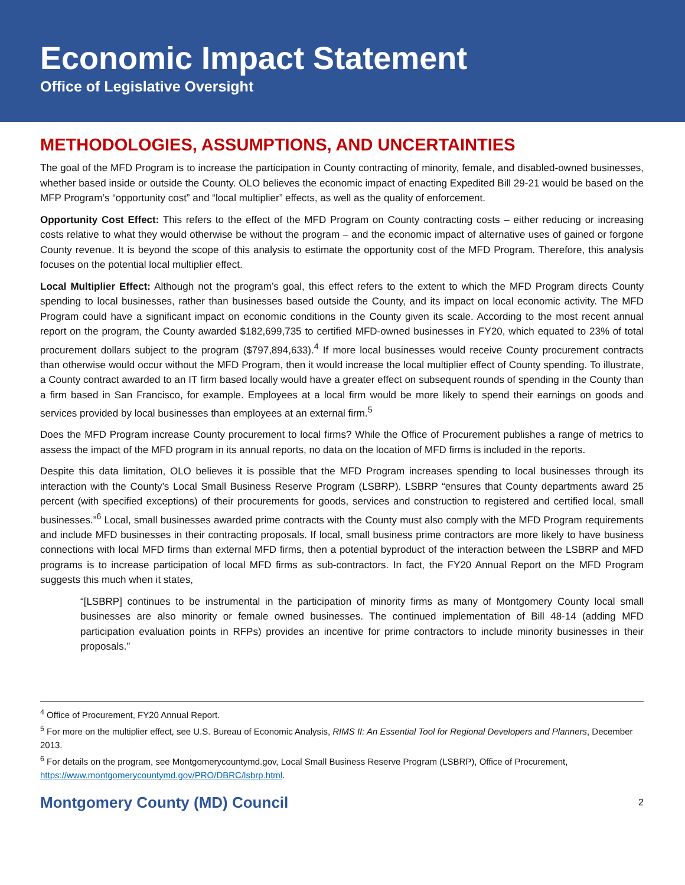Economic Impact Statement
Office of Legislative Oversight
METHODOLOGIES, ASSUMPTIONS, AND UNCERTAINTIES
The goal of the MFD Program is to increase the participation in County contracting of minority, female, and disabled-owned businesses, whether based inside or outside the County. OLO believes the economic impact of enacting Expedited Bill 29-21 would be based on the MFP Program’s “opportunity cost” and “local multiplier” effects, as well as the quality of enforcement.
Opportunity Cost Effect: This refers to the effect of the MFD Program on County contracting costs – either reducing or increasing costs relative to what they would otherwise be without the program – and the economic impact of alternative uses of gained or forgone County revenue. It is beyond the scope of this analysis to estimate the opportunity cost of the MFD Program. Therefore, this analysis focuses on the potential local multiplier effect.
Local Multiplier Effect: Although not the program’s goal, this effect refers to the extent to which the MFD Program directs County spending to local businesses, rather than businesses based outside the County, and its impact on local economic activity. The MFD Program could have a significant impact on economic conditions in the County given its scale. According to the most recent annual report on the program, the County awarded $182,699,735 to certified MFD-owned businesses in FY20, which equated to 23% of total procurement dollars subject to the program ($797,894,633).<sup>4</sup> If more local businesses would receive County procurement contracts than otherwise would occur without the MFD Program, then it would increase the local multiplier effect of County spending. To illustrate, a County contract awarded to an IT firm based locally would have a greater effect on subsequent rounds of spending in the County than a firm based in San Francisco, for example. Employees at a local firm would be more likely to spend their earnings on goods and services provided by local businesses than employees at an external firm.<sup>5</sup>
Does the MFD Program increase County procurement to local firms? While the Office of Procurement publishes a range of metrics to assess the impact of the MFD program in its annual reports, no data on the location of MFD firms is included in the reports.
Despite this data limitation, OLO believes it is possible that the MFD Program increases spending to local businesses through its interaction with the County’s Local Small Business Reserve Program (LSBRP). LSBRP “ensures that County departments award 25 percent (with specified exceptions) of their procurements for goods, services and construction to registered and certified local, small businesses.”<sup>6</sup> Local, small businesses awarded prime contracts with the County must also comply with the MFD Program requirements and include MFD businesses in their contracting proposals. If local, small business prime contractors are more likely to have business connections with local MFD firms than external MFD firms, then a potential byproduct of the interaction between the LSBRP and MFD programs is to increase participation of local MFD firms as sub-contractors. In fact, the FY20 Annual Report on the MFD Program suggests this much when it states,
“[LSBRP] continues to be instrumental in the participation of minority firms as many of Montgomery County local small businesses are also minority or female owned businesses. The continued implementation of Bill 48-14 (adding MFD participation evaluation points in RFPs) provides an incentive for prime contractors to include minority businesses in their proposals.”
<sup>4</sup> Office of Procurement, FY20 Annual Report.
<sup>5</sup> For more on the multiplier effect, see U.S. Bureau of Economic Analysis, RIMS II: An Essential Tool for Regional Developers and Planners, December 2013.
<sup>6</sup> For details on the program, see Montgomerycountymd.gov, Local Small Business Reserve Program (LSBRP), Office of Procurement, https://www.montgomerycountymd.gov/PRO/DBRC/lsbrp.html.
Montgomery County (MD) Council 2